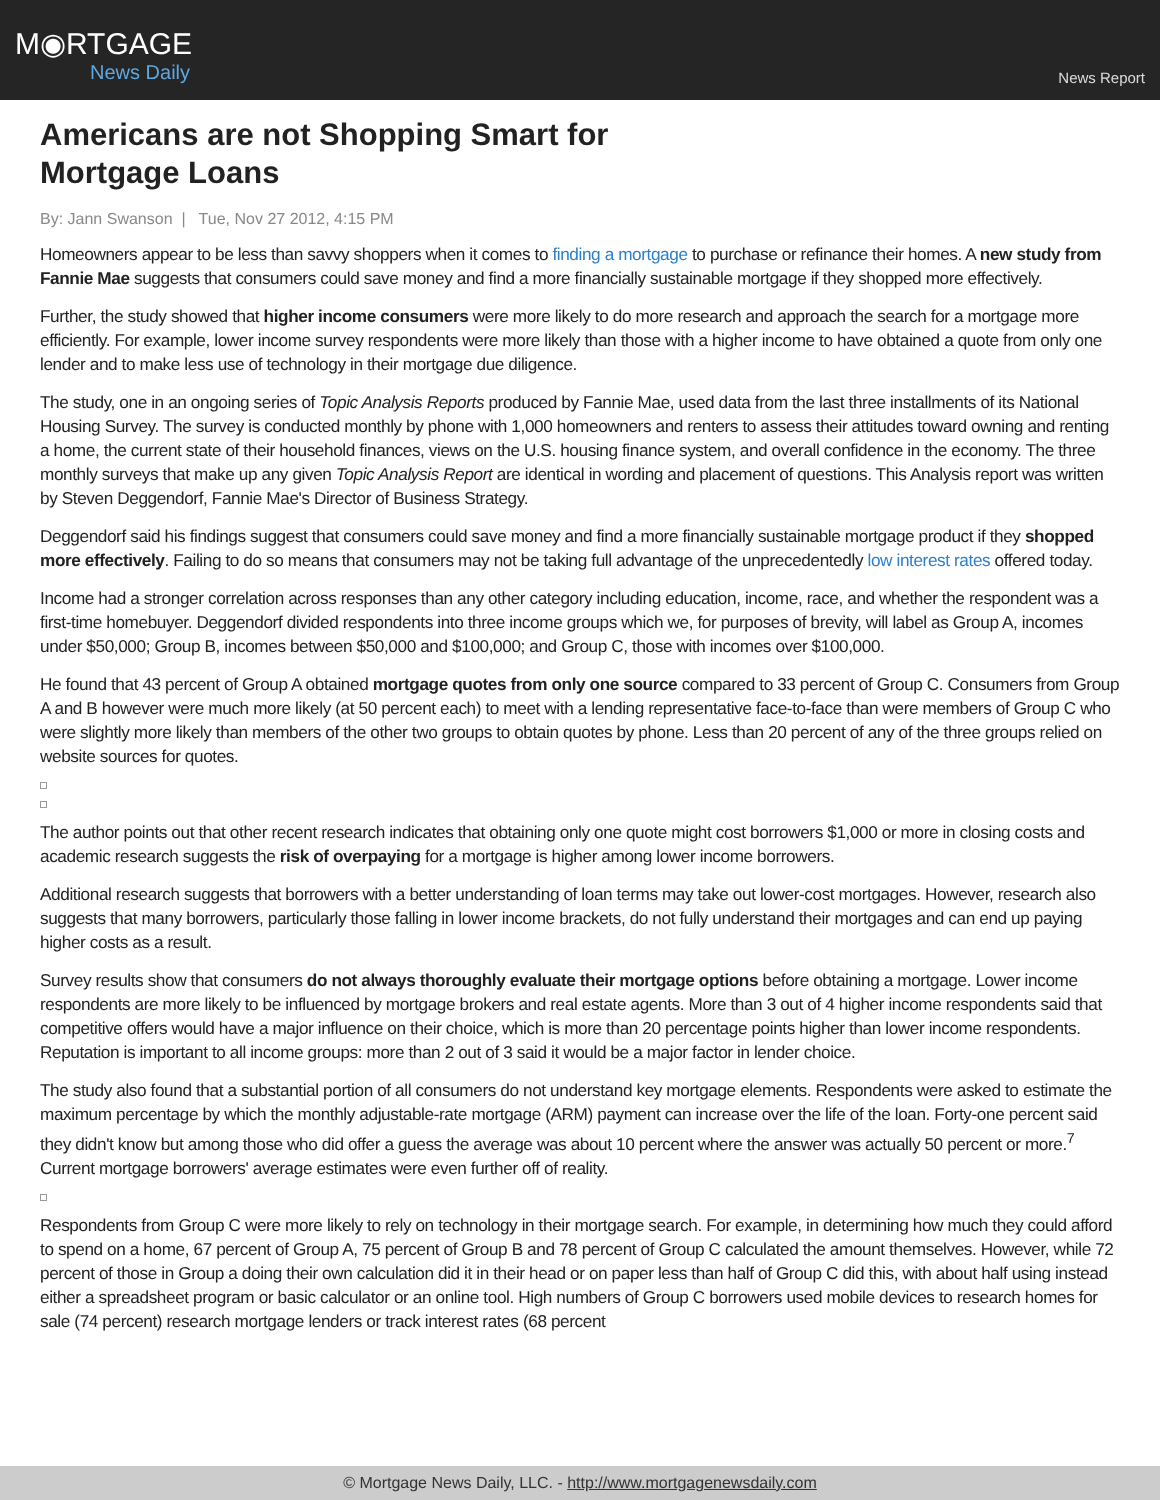M◉RTGAGE
News Daily
News Report
Americans are not Shopping Smart for
Mortgage Loans
By: Jann Swanson | Tue, Nov 27 2012, 4:15 PM
Homeowners appear to be less than savvy shoppers when it comes to finding a mortgage to purchase or refinance their homes. A new study from Fannie Mae suggests that consumers could save money and find a more financially sustainable mortgage if they shopped more effectively.
Further, the study showed that higher income consumers were more likely to do more research and approach the search for a mortgage more efficiently. For example, lower income survey respondents were more likely than those with a higher income to have obtained a quote from only one lender and to make less use of technology in their mortgage due diligence.
The study, one in an ongoing series of Topic Analysis Reports produced by Fannie Mae, used data from the last three installments of its National Housing Survey. The survey is conducted monthly by phone with 1,000 homeowners and renters to assess their attitudes toward owning and renting a home, the current state of their household finances, views on the U.S. housing finance system, and overall confidence in the economy. The three monthly surveys that make up any given Topic Analysis Report are identical in wording and placement of questions. This Analysis report was written by Steven Deggendorf, Fannie Mae's Director of Business Strategy.
Deggendorf said his findings suggest that consumers could save money and find a more financially sustainable mortgage product if they shopped more effectively. Failing to do so means that consumers may not be taking full advantage of the unprecedentedly low interest rates offered today.
Income had a stronger correlation across responses than any other category including education, income, race, and whether the respondent was a first-time homebuyer. Deggendorf divided respondents into three income groups which we, for purposes of brevity, will label as Group A, incomes under $50,000; Group B, incomes between $50,000 and $100,000; and Group C, those with incomes over $100,000.
He found that 43 percent of Group A obtained mortgage quotes from only one source compared to 33 percent of Group C. Consumers from Group A and B however were much more likely (at 50 percent each) to meet with a lending representative face-to-face than were members of Group C who were slightly more likely than members of the other two groups to obtain quotes by phone. Less than 20 percent of any of the three groups relied on website sources for quotes.
The author points out that other recent research indicates that obtaining only one quote might cost borrowers $1,000 or more in closing costs and academic research suggests the risk of overpaying for a mortgage is higher among lower income borrowers.
Additional research suggests that borrowers with a better understanding of loan terms may take out lower-cost mortgages. However, research also suggests that many borrowers, particularly those falling in lower income brackets, do not fully understand their mortgages and can end up paying higher costs as a result.
Survey results show that consumers do not always thoroughly evaluate their mortgage options before obtaining a mortgage. Lower income respondents are more likely to be influenced by mortgage brokers and real estate agents. More than 3 out of 4 higher income respondents said that competitive offers would have a major influence on their choice, which is more than 20 percentage points higher than lower income respondents. Reputation is important to all income groups: more than 2 out of 3 said it would be a major factor in lender choice.
The study also found that a substantial portion of all consumers do not understand key mortgage elements. Respondents were asked to estimate the maximum percentage by which the monthly adjustable-rate mortgage (ARM) payment can increase over the life of the loan. Forty-one percent said they didn't know but among those who did offer a guess the average was about 10 percent where the answer was actually 50 percent or more.<sup>7</sup> Current mortgage borrowers' average estimates were even further off of reality.
Respondents from Group C were more likely to rely on technology in their mortgage search. For example, in determining how much they could afford to spend on a home, 67 percent of Group A, 75 percent of Group B and 78 percent of Group C calculated the amount themselves. However, while 72 percent of those in Group a doing their own calculation did it in their head or on paper less than half of Group C did this, with about half using instead either a spreadsheet program or basic calculator or an online tool. High numbers of Group C borrowers used mobile devices to research homes for sale (74 percent) research mortgage lenders or track interest rates (68 percent
© Mortgage News Daily, LLC. - http://www.mortgagenewsdaily.com